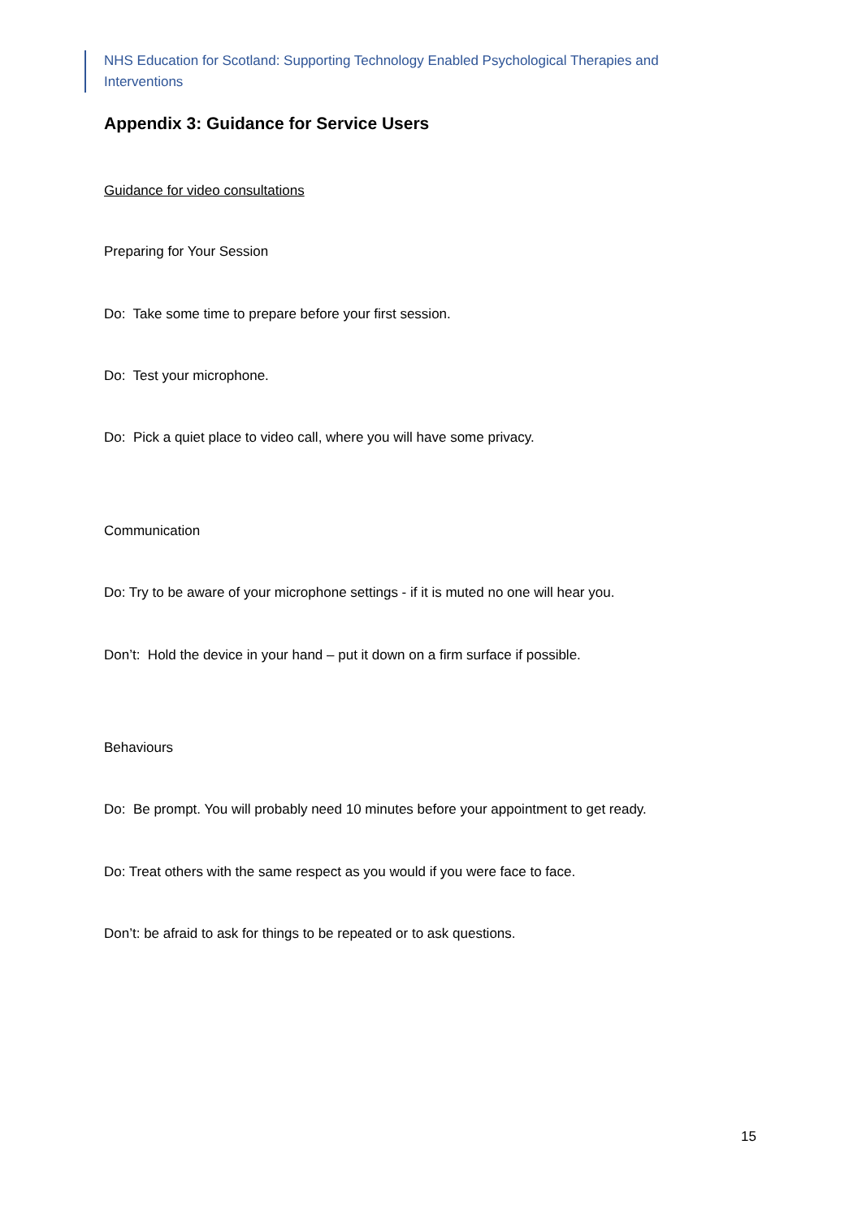NHS Education for Scotland: Supporting Technology Enabled Psychological Therapies and Interventions
Appendix 3: Guidance for Service Users
Guidance for video consultations
Preparing for Your Session
Do: Take some time to prepare before your first session.
Do: Test your microphone.
Do: Pick a quiet place to video call, where you will have some privacy.
Communication
Do: Try to be aware of your microphone settings - if it is muted no one will hear you.
Don’t: Hold the device in your hand – put it down on a firm surface if possible.
Behaviours
Do: Be prompt. You will probably need 10 minutes before your appointment to get ready.
Do: Treat others with the same respect as you would if you were face to face.
Don’t: be afraid to ask for things to be repeated or to ask questions.
15